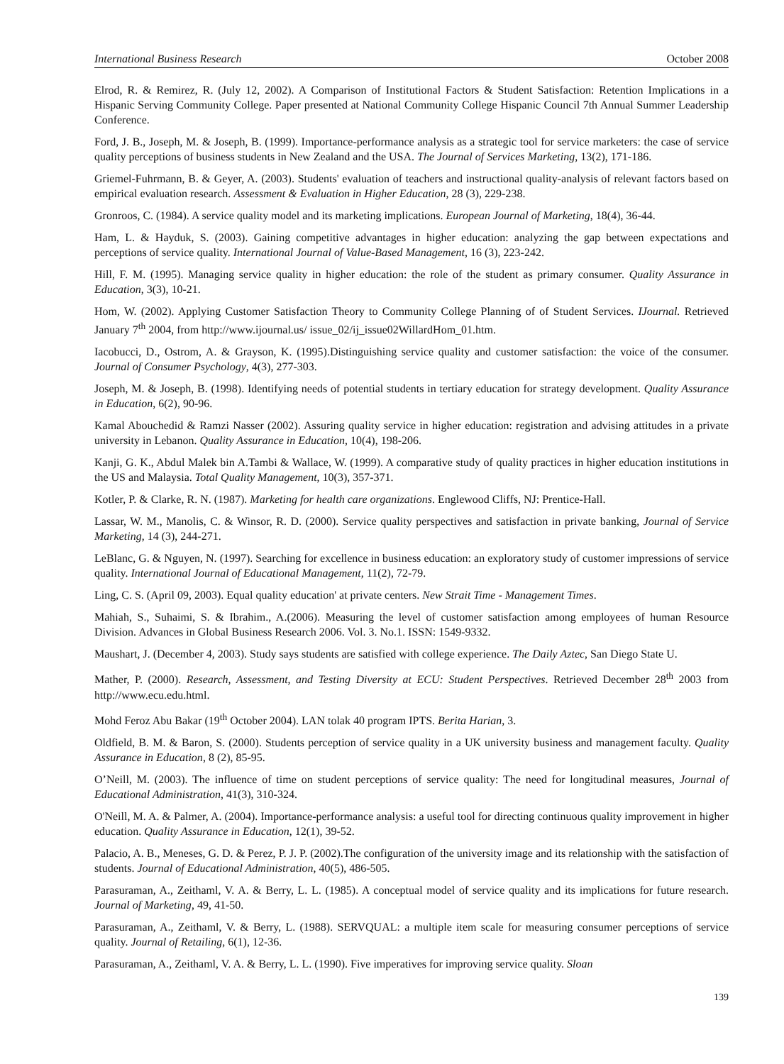International Business Research October 2008
Elrod, R. & Remirez, R. (July 12, 2002). A Comparison of Institutional Factors & Student Satisfaction: Retention Implications in a Hispanic Serving Community College. Paper presented at National Community College Hispanic Council 7th Annual Summer Leadership Conference.
Ford, J. B., Joseph, M. & Joseph, B. (1999). Importance-performance analysis as a strategic tool for service marketers: the case of service quality perceptions of business students in New Zealand and the USA. The Journal of Services Marketing, 13(2), 171-186.
Griemel-Fuhrmann, B. & Geyer, A. (2003). Students' evaluation of teachers and instructional quality-analysis of relevant factors based on empirical evaluation research. Assessment & Evaluation in Higher Education, 28 (3), 229-238.
Gronroos, C. (1984). A service quality model and its marketing implications. European Journal of Marketing, 18(4), 36-44.
Ham, L. & Hayduk, S. (2003). Gaining competitive advantages in higher education: analyzing the gap between expectations and perceptions of service quality. International Journal of Value-Based Management, 16 (3), 223-242.
Hill, F. M. (1995). Managing service quality in higher education: the role of the student as primary consumer. Quality Assurance in Education, 3(3), 10-21.
Hom, W. (2002). Applying Customer Satisfaction Theory to Community College Planning of of Student Services. IJournal. Retrieved January 7<sup>th</sup> 2004, from http://www.ijournal.us/ issue_02/ij_issue02WillardHom_01.htm.
Iacobucci, D., Ostrom, A. & Grayson, K. (1995).Distinguishing service quality and customer satisfaction: the voice of the consumer. Journal of Consumer Psychology, 4(3), 277-303.
Joseph, M. & Joseph, B. (1998). Identifying needs of potential students in tertiary education for strategy development. Quality Assurance in Education, 6(2), 90-96.
Kamal Abouchedid & Ramzi Nasser (2002). Assuring quality service in higher education: registration and advising attitudes in a private university in Lebanon. Quality Assurance in Education, 10(4), 198-206.
Kanji, G. K., Abdul Malek bin A.Tambi & Wallace, W. (1999). A comparative study of quality practices in higher education institutions in the US and Malaysia. Total Quality Management, 10(3), 357-371.
Kotler, P. & Clarke, R. N. (1987). Marketing for health care organizations. Englewood Cliffs, NJ: Prentice-Hall.
Lassar, W. M., Manolis, C. & Winsor, R. D. (2000). Service quality perspectives and satisfaction in private banking, Journal of Service Marketing, 14 (3), 244-271.
LeBlanc, G. & Nguyen, N. (1997). Searching for excellence in business education: an exploratory study of customer impressions of service quality. International Journal of Educational Management, 11(2), 72-79.
Ling, C. S. (April 09, 2003). Equal quality education' at private centers. New Strait Time - Management Times.
Mahiah, S., Suhaimi, S. & Ibrahim., A.(2006). Measuring the level of customer satisfaction among employees of human Resource Division. Advances in Global Business Research 2006. Vol. 3. No.1. ISSN: 1549-9332.
Maushart, J. (December 4, 2003). Study says students are satisfied with college experience. The Daily Aztec, San Diego State U.
Mather, P. (2000). Research, Assessment, and Testing Diversity at ECU: Student Perspectives. Retrieved December 28<sup>th</sup> 2003 from http://www.ecu.edu.html.
Mohd Feroz Abu Bakar (19<sup>th</sup> October 2004). LAN tolak 40 program IPTS. Berita Harian, 3.
Oldfield, B. M. & Baron, S. (2000). Students perception of service quality in a UK university business and management faculty. Quality Assurance in Education, 8 (2), 85-95.
O’Neill, M. (2003). The influence of time on student perceptions of service quality: The need for longitudinal measures, Journal of Educational Administration, 41(3), 310-324.
O'Neill, M. A. & Palmer, A. (2004). Importance-performance analysis: a useful tool for directing continuous quality improvement in higher education. Quality Assurance in Education, 12(1), 39-52.
Palacio, A. B., Meneses, G. D. & Perez, P. J. P. (2002).The configuration of the university image and its relationship with the satisfaction of students. Journal of Educational Administration, 40(5), 486-505.
Parasuraman, A., Zeithaml, V. A. & Berry, L. L. (1985). A conceptual model of service quality and its implications for future research. Journal of Marketing, 49, 41-50.
Parasuraman, A., Zeithaml, V. & Berry, L. (1988). SERVQUAL: a multiple item scale for measuring consumer perceptions of service quality. Journal of Retailing, 6(1), 12-36.
Parasuraman, A., Zeithaml, V. A. & Berry, L. L. (1990). Five imperatives for improving service quality. Sloan
139